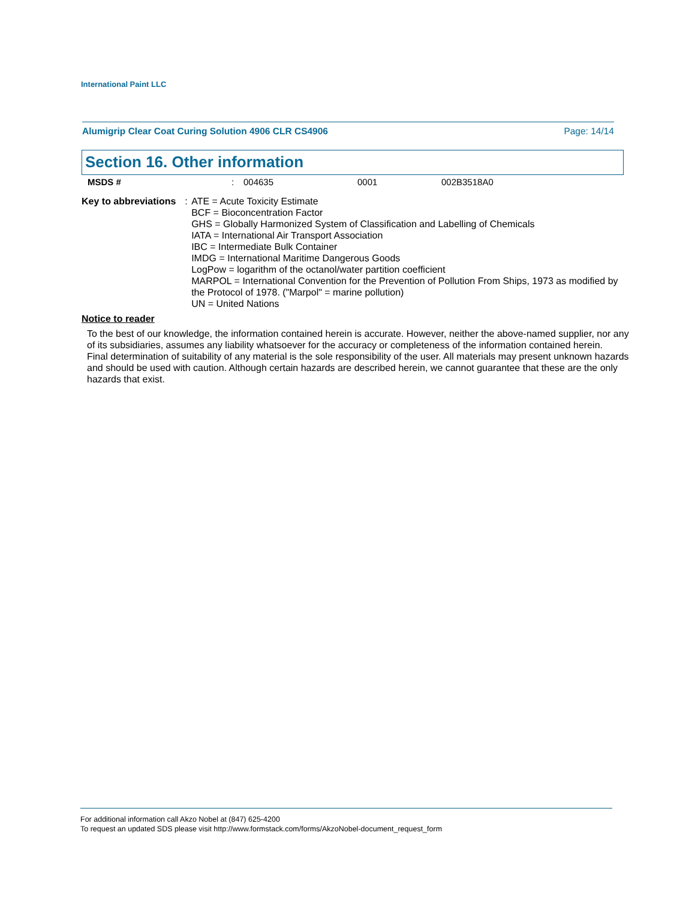International Paint LLC
Alumigrip Clear Coat Curing Solution 4906 CLR CS4906 Page: 14/14
Section 16. Other information
MSDS #: 004635 0001 002B3518A0
Key to abbreviations: ATE = Acute Toxicity Estimate
BCF = Bioconcentration Factor
GHS = Globally Harmonized System of Classification and Labelling of Chemicals
IATA = International Air Transport Association
IBC = Intermediate Bulk Container
IMDG = International Maritime Dangerous Goods
LogPow = logarithm of the octanol/water partition coefficient
MARPOL = International Convention for the Prevention of Pollution From Ships, 1973 as modified by the Protocol of 1978. ("Marpol" = marine pollution)
UN = United Nations
Notice to reader
To the best of our knowledge, the information contained herein is accurate. However, neither the above-named supplier, nor any of its subsidiaries, assumes any liability whatsoever for the accuracy or completeness of the information contained herein.
Final determination of suitability of any material is the sole responsibility of the user. All materials may present unknown hazards and should be used with caution. Although certain hazards are described herein, we cannot guarantee that these are the only hazards that exist.
For additional information call Akzo Nobel at (847) 625-4200
To request an updated SDS please visit http://www.formstack.com/forms/AkzoNobel-document_request_form